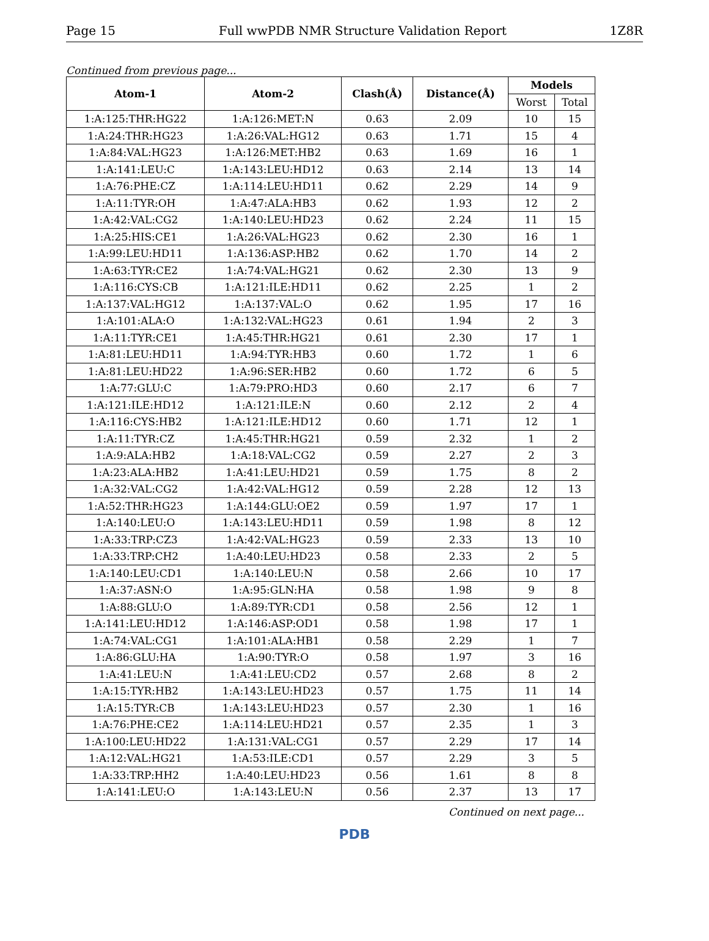Page 15 Full wwPDB NMR Structure Validation Report 1Z8R
Continued from previous page...
| Atom-1 | Atom-2 | Clash(Å) | Distance(Å) | Models | |
| --- | --- | --- | --- | --- | --- |
| | | | | Worst | Total |
| 1:A:125:THR:HG22 | 1:A:126:MET:N | 0.63 | 2.09 | 10 | 15 |
| 1:A:24:THR:HG23 | 1:A:26:VAL:HG12 | 0.63 | 1.71 | 15 | 4 |
| 1:A:84:VAL:HG23 | 1:A:126:MET:HB2 | 0.63 | 1.69 | 16 | 1 |
| 1:A:141:LEU:C | 1:A:143:LEU:HD12 | 0.63 | 2.14 | 13 | 14 |
| 1:A:76:PHE:CZ | 1:A:114:LEU:HD11 | 0.62 | 2.29 | 14 | 9 |
| 1:A:11:TYR:OH | 1:A:47:ALA:HB3 | 0.62 | 1.93 | 12 | 2 |
| 1:A:42:VAL:CG2 | 1:A:140:LEU:HD23 | 0.62 | 2.24 | 11 | 15 |
| 1:A:25:HIS:CE1 | 1:A:26:VAL:HG23 | 0.62 | 2.30 | 16 | 1 |
| 1:A:99:LEU:HD11 | 1:A:136:ASP:HB2 | 0.62 | 1.70 | 14 | 2 |
| 1:A:63:TYR:CE2 | 1:A:74:VAL:HG21 | 0.62 | 2.30 | 13 | 9 |
| 1:A:116:CYS:CB | 1:A:121:ILE:HD11 | 0.62 | 2.25 | 1 | 2 |
| 1:A:137:VAL:HG12 | 1:A:137:VAL:O | 0.62 | 1.95 | 17 | 16 |
| 1:A:101:ALA:O | 1:A:132:VAL:HG23 | 0.61 | 1.94 | 2 | 3 |
| 1:A:11:TYR:CE1 | 1:A:45:THR:HG21 | 0.61 | 2.30 | 17 | 1 |
| 1:A:81:LEU:HD11 | 1:A:94:TYR:HB3 | 0.60 | 1.72 | 1 | 6 |
| 1:A:81:LEU:HD22 | 1:A:96:SER:HB2 | 0.60 | 1.72 | 6 | 5 |
| 1:A:77:GLU:C | 1:A:79:PRO:HD3 | 0.60 | 2.17 | 6 | 7 |
| 1:A:121:ILE:HD12 | 1:A:121:ILE:N | 0.60 | 2.12 | 2 | 4 |
| 1:A:116:CYS:HB2 | 1:A:121:ILE:HD12 | 0.60 | 1.71 | 12 | 1 |
| 1:A:11:TYR:CZ | 1:A:45:THR:HG21 | 0.59 | 2.32 | 1 | 2 |
| 1:A:9:ALA:HB2 | 1:A:18:VAL:CG2 | 0.59 | 2.27 | 2 | 3 |
| 1:A:23:ALA:HB2 | 1:A:41:LEU:HD21 | 0.59 | 1.75 | 8 | 2 |
| 1:A:32:VAL:CG2 | 1:A:42:VAL:HG12 | 0.59 | 2.28 | 12 | 13 |
| 1:A:52:THR:HG23 | 1:A:144:GLU:OE2 | 0.59 | 1.97 | 17 | 1 |
| 1:A:140:LEU:O | 1:A:143:LEU:HD11 | 0.59 | 1.98 | 8 | 12 |
| 1:A:33:TRP:CZ3 | 1:A:42:VAL:HG23 | 0.59 | 2.33 | 13 | 10 |
| 1:A:33:TRP:CH2 | 1:A:40:LEU:HD23 | 0.58 | 2.33 | 2 | 5 |
| 1:A:140:LEU:CD1 | 1:A:140:LEU:N | 0.58 | 2.66 | 10 | 17 |
| 1:A:37:ASN:O | 1:A:95:GLN:HA | 0.58 | 1.98 | 9 | 8 |
| 1:A:88:GLU:O | 1:A:89:TYR:CD1 | 0.58 | 2.56 | 12 | 1 |
| 1:A:141:LEU:HD12 | 1:A:146:ASP:OD1 | 0.58 | 1.98 | 17 | 1 |
| 1:A:74:VAL:CG1 | 1:A:101:ALA:HB1 | 0.58 | 2.29 | 1 | 7 |
| 1:A:86:GLU:HA | 1:A:90:TYR:O | 0.58 | 1.97 | 3 | 16 |
| 1:A:41:LEU:N | 1:A:41:LEU:CD2 | 0.57 | 2.68 | 8 | 2 |
| 1:A:15:TYR:HB2 | 1:A:143:LEU:HD23 | 0.57 | 1.75 | 11 | 14 |
| 1:A:15:TYR:CB | 1:A:143:LEU:HD23 | 0.57 | 2.30 | 1 | 16 |
| 1:A:76:PHE:CE2 | 1:A:114:LEU:HD21 | 0.57 | 2.35 | 1 | 3 |
| 1:A:100:LEU:HD22 | 1:A:131:VAL:CG1 | 0.57 | 2.29 | 17 | 14 |
| 1:A:12:VAL:HG21 | 1:A:53:ILE:CD1 | 0.57 | 2.29 | 3 | 5 |
| 1:A:33:TRP:HH2 | 1:A:40:LEU:HD23 | 0.56 | 1.61 | 8 | 8 |
| 1:A:141:LEU:O | 1:A:143:LEU:N | 0.56 | 2.37 | 13 | 17 |
Continued on next page...
PDB